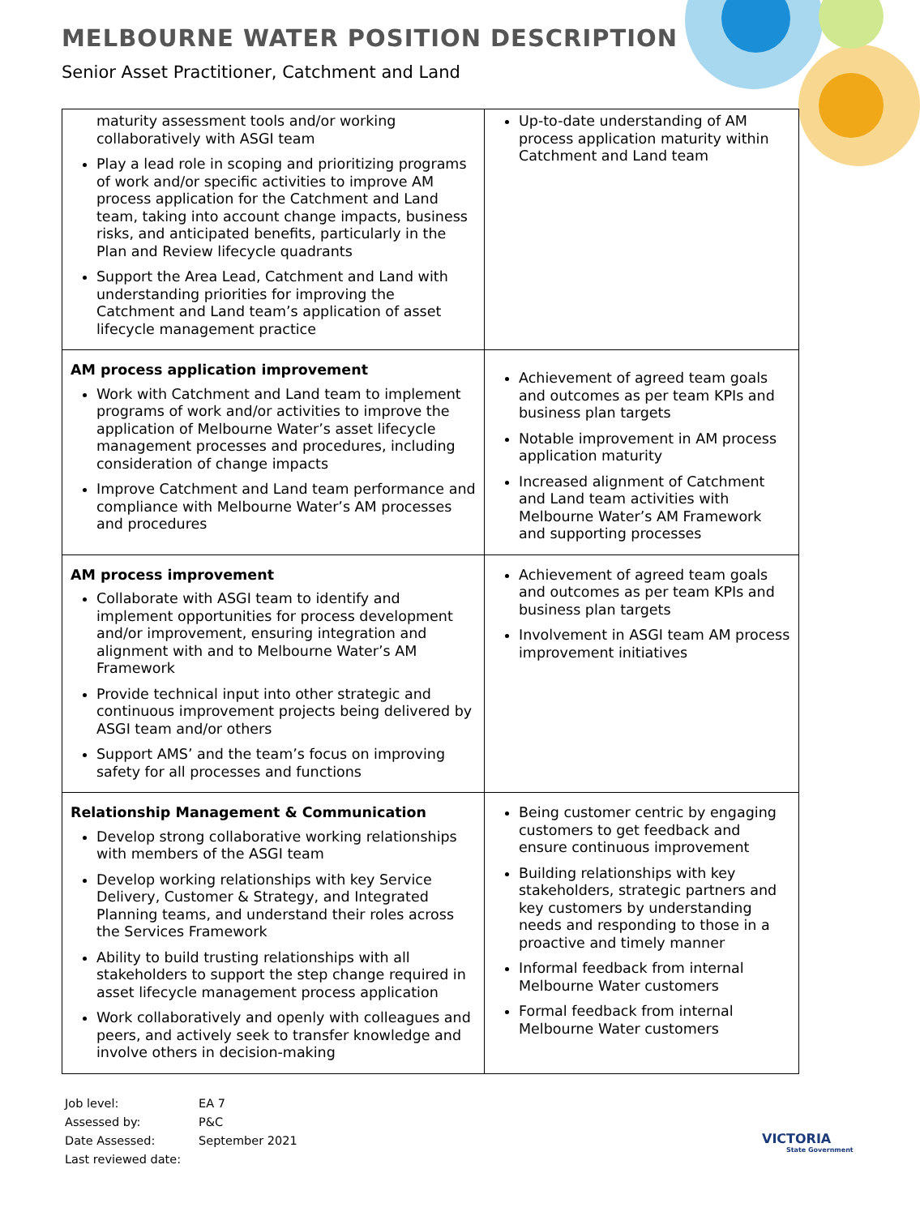MELBOURNE WATER POSITION DESCRIPTION
Senior Asset Practitioner, Catchment and Land
| maturity assessment tools and/or working collaboratively with ASGI team Play a lead role in scoping and prioritizing programs of work and/or specific activities to improve AM process application for the Catchment and Land team, taking into account change impacts, business risks, and anticipated benefits, particularly in the Plan and Review lifecycle quadrants Support the Area Lead, Catchment and Land with understanding priorities for improving the Catchment and Land team’s application of asset lifecycle management practice | Up-to-date understanding of AM process application maturity within Catchment and Land team |
| AM process application improvement Work with Catchment and Land team to implement programs of work and/or activities to improve the application of Melbourne Water’s asset lifecycle management processes and procedures, including consideration of change impacts Improve Catchment and Land team performance and compliance with Melbourne Water’s AM processes and procedures | Achievement of agreed team goals and outcomes as per team KPIs and business plan targets Notable improvement in AM process application maturity Increased alignment of Catchment and Land team activities with Melbourne Water’s AM Framework and supporting processes |
| AM process improvement Collaborate with ASGI team to identify and implement opportunities for process development and/or improvement, ensuring integration and alignment with and to Melbourne Water’s AM Framework Provide technical input into other strategic and continuous improvement projects being delivered by ASGI team and/or others Support AMS’ and the team’s focus on improving safety for all processes and functions | Achievement of agreed team goals and outcomes as per team KPIs and business plan targets Involvement in ASGI team AM process improvement initiatives |
| Relationship Management & Communication Develop strong collaborative working relationships with members of the ASGI team Develop working relationships with key Service Delivery, Customer & Strategy, and Integrated Planning teams, and understand their roles across the Services Framework Ability to build trusting relationships with all stakeholders to support the step change required in asset lifecycle management process application Work collaboratively and openly with colleagues and peers, and actively seek to transfer knowledge and involve others in decision-making | Being customer centric by engaging customers to get feedback and ensure continuous improvement Building relationships with key stakeholders, strategic partners and key customers by understanding needs and responding to those in a proactive and timely manner Informal feedback from internal Melbourne Water customers Formal feedback from internal Melbourne Water customers |
Job level: EA 7
Assessed by: P&C
Date Assessed: September 2021
Last reviewed date:
VICTORIA
State Government